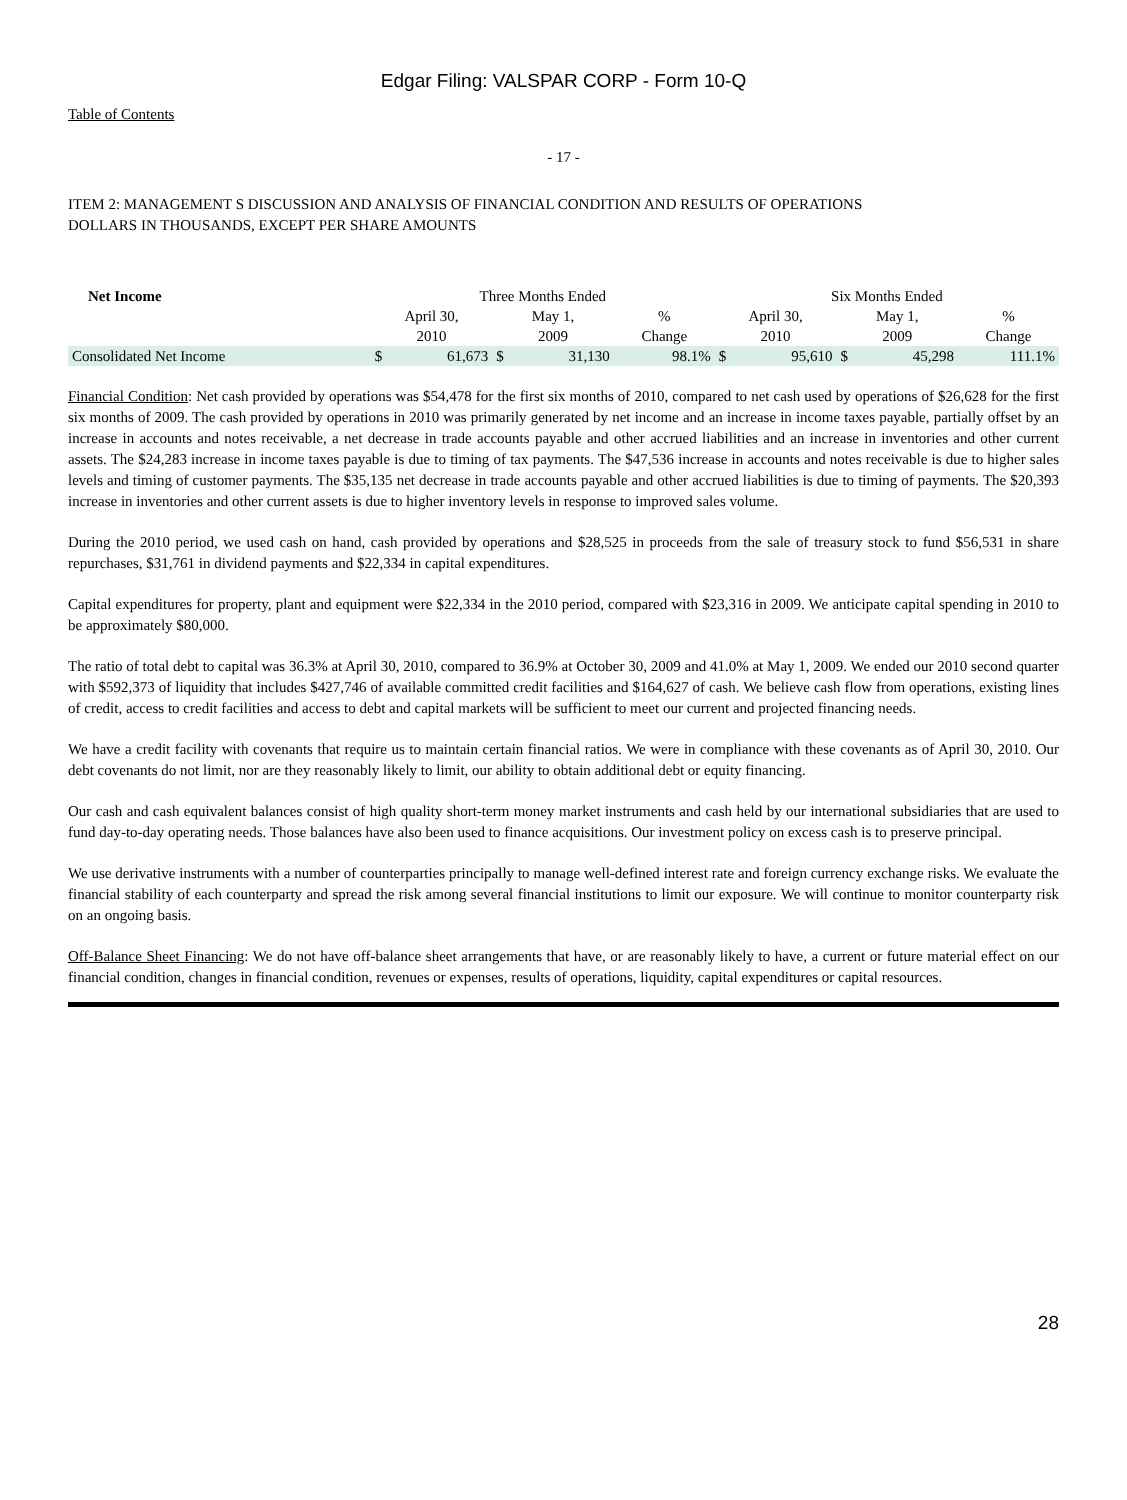Edgar Filing: VALSPAR CORP - Form 10-Q
Table of Contents
- 17 -
ITEM 2: MANAGEMENT S DISCUSSION AND ANALYSIS OF FINANCIAL CONDITION AND RESULTS OF OPERATIONS
DOLLARS IN THOUSANDS, EXCEPT PER SHARE AMOUNTS
| Net Income | Three Months Ended | | | | | Six Months Ended | | | | |
| --- | --- | --- | --- | --- | --- | --- | --- | --- | --- | --- |
| | April 30, 2010 | | May 1, 2009 | | % Change | April 30, 2010 | | May 1, 2009 | | % Change |
| Consolidated Net Income | $ | 61,673 | $ | 31,130 | 98.1% | $ | 95,610 | $ | 45,298 | 111.1% |
Financial Condition: Net cash provided by operations was $54,478 for the first six months of 2010, compared to net cash used by operations of $26,628 for the first six months of 2009. The cash provided by operations in 2010 was primarily generated by net income and an increase in income taxes payable, partially offset by an increase in accounts and notes receivable, a net decrease in trade accounts payable and other accrued liabilities and an increase in inventories and other current assets. The $24,283 increase in income taxes payable is due to timing of tax payments. The $47,536 increase in accounts and notes receivable is due to higher sales levels and timing of customer payments. The $35,135 net decrease in trade accounts payable and other accrued liabilities is due to timing of payments. The $20,393 increase in inventories and other current assets is due to higher inventory levels in response to improved sales volume.
During the 2010 period, we used cash on hand, cash provided by operations and $28,525 in proceeds from the sale of treasury stock to fund $56,531 in share repurchases, $31,761 in dividend payments and $22,334 in capital expenditures.
Capital expenditures for property, plant and equipment were $22,334 in the 2010 period, compared with $23,316 in 2009. We anticipate capital spending in 2010 to be approximately $80,000.
The ratio of total debt to capital was 36.3% at April 30, 2010, compared to 36.9% at October 30, 2009 and 41.0% at May 1, 2009. We ended our 2010 second quarter with $592,373 of liquidity that includes $427,746 of available committed credit facilities and $164,627 of cash. We believe cash flow from operations, existing lines of credit, access to credit facilities and access to debt and capital markets will be sufficient to meet our current and projected financing needs.
We have a credit facility with covenants that require us to maintain certain financial ratios. We were in compliance with these covenants as of April 30, 2010. Our debt covenants do not limit, nor are they reasonably likely to limit, our ability to obtain additional debt or equity financing.
Our cash and cash equivalent balances consist of high quality short-term money market instruments and cash held by our international subsidiaries that are used to fund day-to-day operating needs. Those balances have also been used to finance acquisitions. Our investment policy on excess cash is to preserve principal.
We use derivative instruments with a number of counterparties principally to manage well-defined interest rate and foreign currency exchange risks. We evaluate the financial stability of each counterparty and spread the risk among several financial institutions to limit our exposure. We will continue to monitor counterparty risk on an ongoing basis.
Off-Balance Sheet Financing: We do not have off-balance sheet arrangements that have, or are reasonably likely to have, a current or future material effect on our financial condition, changes in financial condition, revenues or expenses, results of operations, liquidity, capital expenditures or capital resources.
28